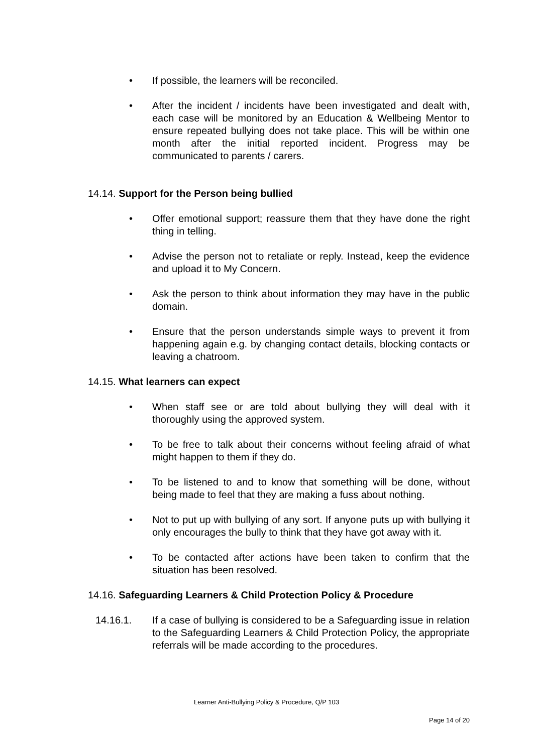• If possible, the learners will be reconciled.
• After the incident / incidents have been investigated and dealt with, each case will be monitored by an Education & Wellbeing Mentor to ensure repeated bullying does not take place. This will be within one month after the initial reported incident. Progress may be communicated to parents / carers.
14.14. Support for the Person being bullied
• Offer emotional support; reassure them that they have done the right thing in telling.
• Advise the person not to retaliate or reply. Instead, keep the evidence and upload it to My Concern.
• Ask the person to think about information they may have in the public domain.
• Ensure that the person understands simple ways to prevent it from happening again e.g. by changing contact details, blocking contacts or leaving a chatroom.
14.15. What learners can expect
• When staff see or are told about bullying they will deal with it thoroughly using the approved system.
• To be free to talk about their concerns without feeling afraid of what might happen to them if they do.
• To be listened to and to know that something will be done, without being made to feel that they are making a fuss about nothing.
• Not to put up with bullying of any sort. If anyone puts up with bullying it only encourages the bully to think that they have got away with it.
• To be contacted after actions have been taken to confirm that the situation has been resolved.
14.16. Safeguarding Learners & Child Protection Policy & Procedure
14.16.1. If a case of bullying is considered to be a Safeguarding issue in relation to the Safeguarding Learners & Child Protection Policy, the appropriate referrals will be made according to the procedures.
Learner Anti-Bullying Policy & Procedure, Q/P 103
Page 14 of 20